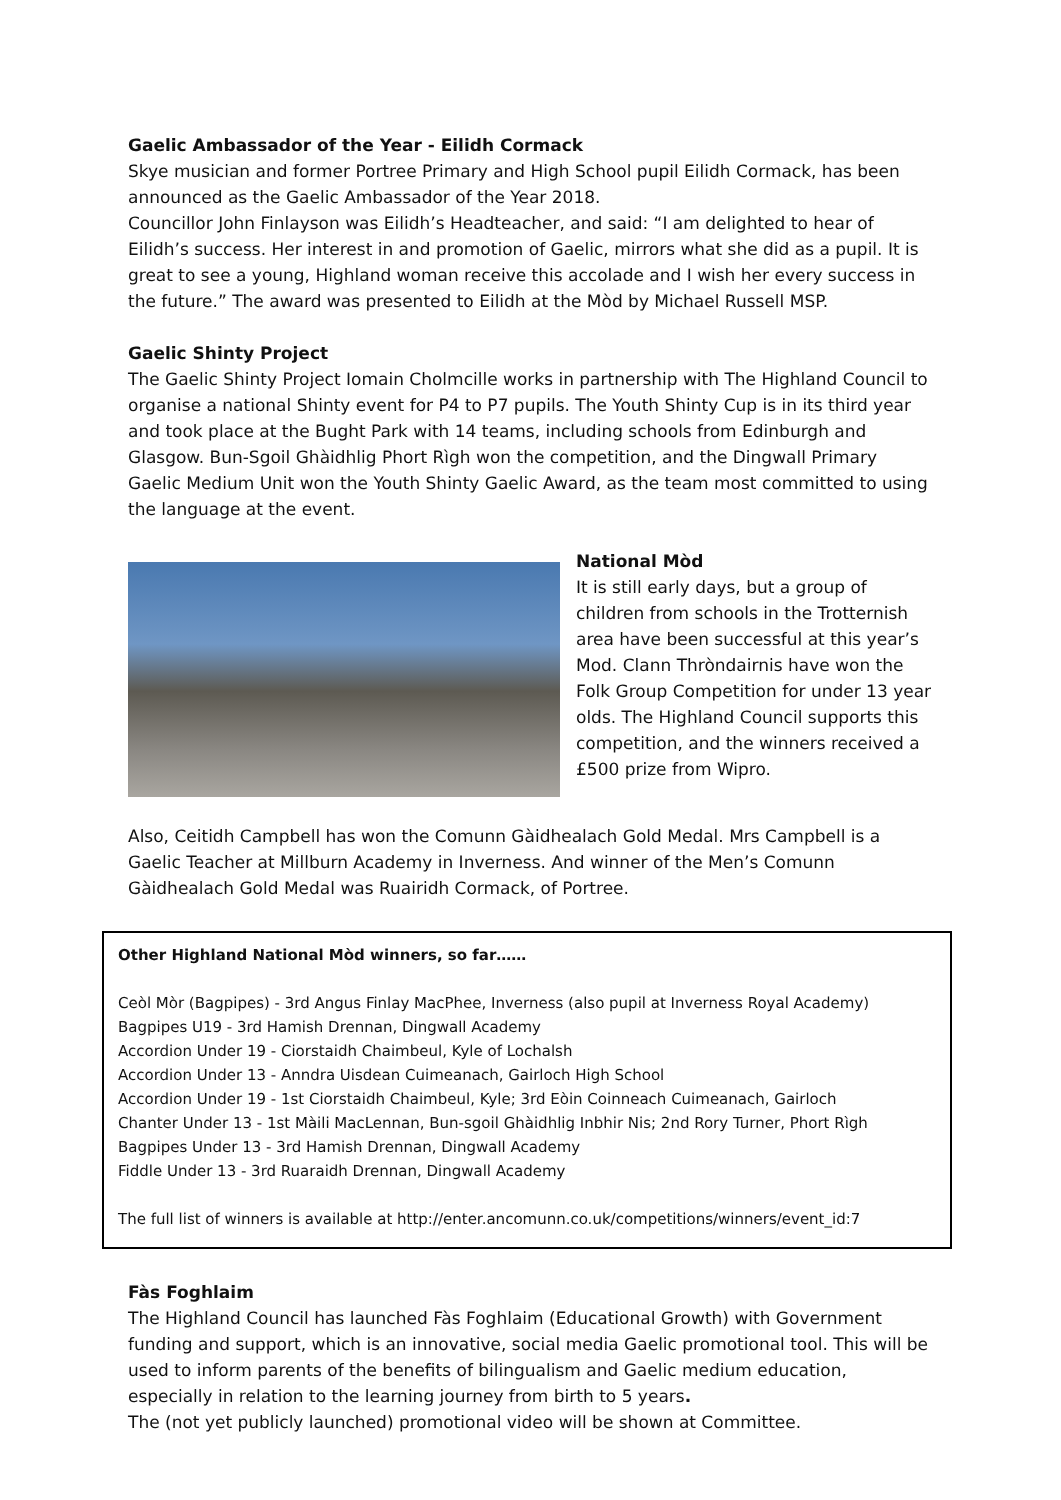Gaelic Ambassador of the Year - Eilidh Cormack
Skye musician and former Portree Primary and High School pupil Eilidh Cormack, has been announced as the Gaelic Ambassador of the Year 2018.
Councillor John Finlayson was Eilidh’s Headteacher, and said: “I am delighted to hear of Eilidh’s success. Her interest in and promotion of Gaelic, mirrors what she did as a pupil. It is great to see a young, Highland woman receive this accolade and I wish her every success in the future.” The award was presented to Eilidh at the Mòd by Michael Russell MSP.
Gaelic Shinty Project
The Gaelic Shinty Project Iomain Cholmcille works in partnership with The Highland Council to organise a national Shinty event for P4 to P7 pupils. The Youth Shinty Cup is in its third year and took place at the Bught Park with 14 teams, including schools from Edinburgh and Glasgow. Bun-Sgoil Ghàidhlig Phort Rìgh won the competition, and the Dingwall Primary Gaelic Medium Unit won the Youth Shinty Gaelic Award, as the team most committed to using the language at the event.
National Mòd
It is still early days, but a group of children from schools in the Trotternish area have been successful at this year’s Mod. Clann Thròndairnis have won the Folk Group Competition for under 13 year olds. The Highland Council supports this competition, and the winners received a £500 prize from Wipro.
Also, Ceitidh Campbell has won the Comunn Gàidhealach Gold Medal. Mrs Campbell is a Gaelic Teacher at Millburn Academy in Inverness. And winner of the Men’s Comunn Gàidhealach Gold Medal was Ruairidh Cormack, of Portree.
Other Highland National Mòd winners, so far……
Ceòl Mòr (Bagpipes) - 3rd Angus Finlay MacPhee, Inverness (also pupil at Inverness Royal Academy)
Bagpipes U19 - 3rd Hamish Drennan, Dingwall Academy
Accordion Under 19 - Ciorstaidh Chaimbeul, Kyle of Lochalsh
Accordion Under 13 - Anndra Uisdean Cuimeanach, Gairloch High School
Accordion Under 19 - 1st Ciorstaidh Chaimbeul, Kyle; 3rd Eòin Coinneach Cuimeanach, Gairloch
Chanter Under 13 - 1st Màili MacLennan, Bun-sgoil Ghàidhlig Inbhir Nis; 2nd Rory Turner, Phort Rìgh
Bagpipes Under 13 - 3rd Hamish Drennan, Dingwall Academy
Fiddle Under 13 - 3rd Ruaraidh Drennan, Dingwall Academy
The full list of winners is available at http://enter.ancomunn.co.uk/competitions/winners/event_id:7
Fàs Foghlaim
The Highland Council has launched Fàs Foghlaim (Educational Growth) with Government funding and support, which is an innovative, social media Gaelic promotional tool. This will be used to inform parents of the benefits of bilingualism and Gaelic medium education, especially in relation to the learning journey from birth to 5 years.
The (not yet publicly launched) promotional video will be shown at Committee.